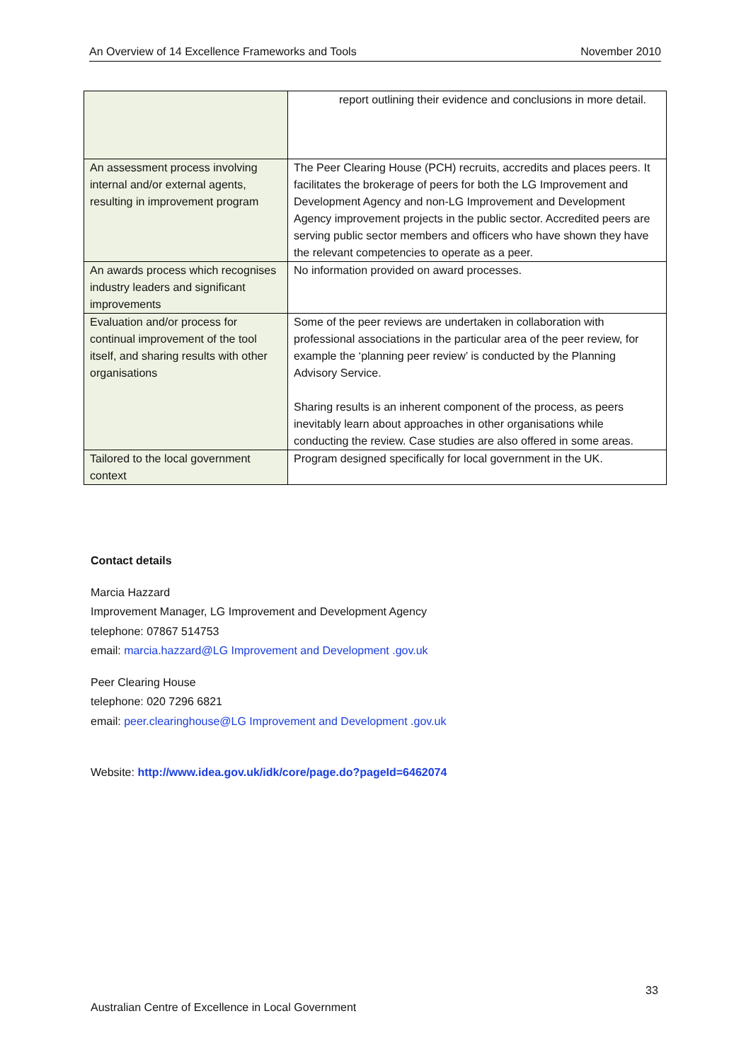An Overview of 14 Excellence Frameworks and Tools November 2010
| | report outlining their evidence and conclusions in more detail. |
| An assessment process involving internal and/or external agents, resulting in improvement program | The Peer Clearing House (PCH) recruits, accredits and places peers. It facilitates the brokerage of peers for both the LG Improvement and Development Agency and non-LG Improvement and Development Agency improvement projects in the public sector. Accredited peers are serving public sector members and officers who have shown they have the relevant competencies to operate as a peer. |
| An awards process which recognises industry leaders and significant improvements | No information provided on award processes. |
| Evaluation and/or process for continual improvement of the tool itself, and sharing results with other organisations | Some of the peer reviews are undertaken in collaboration with professional associations in the particular area of the peer review, for example the ‘planning peer review’ is conducted by the Planning Advisory Service. Sharing results is an inherent component of the process, as peers inevitably learn about approaches in other organisations while conducting the review. Case studies are also offered in some areas. |
| Tailored to the local government context | Program designed specifically for local government in the UK. |
Contact details
Marcia Hazzard
Improvement Manager, LG Improvement and Development Agency
telephone: 07867 514753
email: marcia.hazzard@LG Improvement and Development .gov.uk
Peer Clearing House
telephone: 020 7296 6821
email: peer.clearinghouse@LG Improvement and Development .gov.uk
Website: http://www.idea.gov.uk/idk/core/page.do?pageId=6462074
33
Australian Centre of Excellence in Local Government